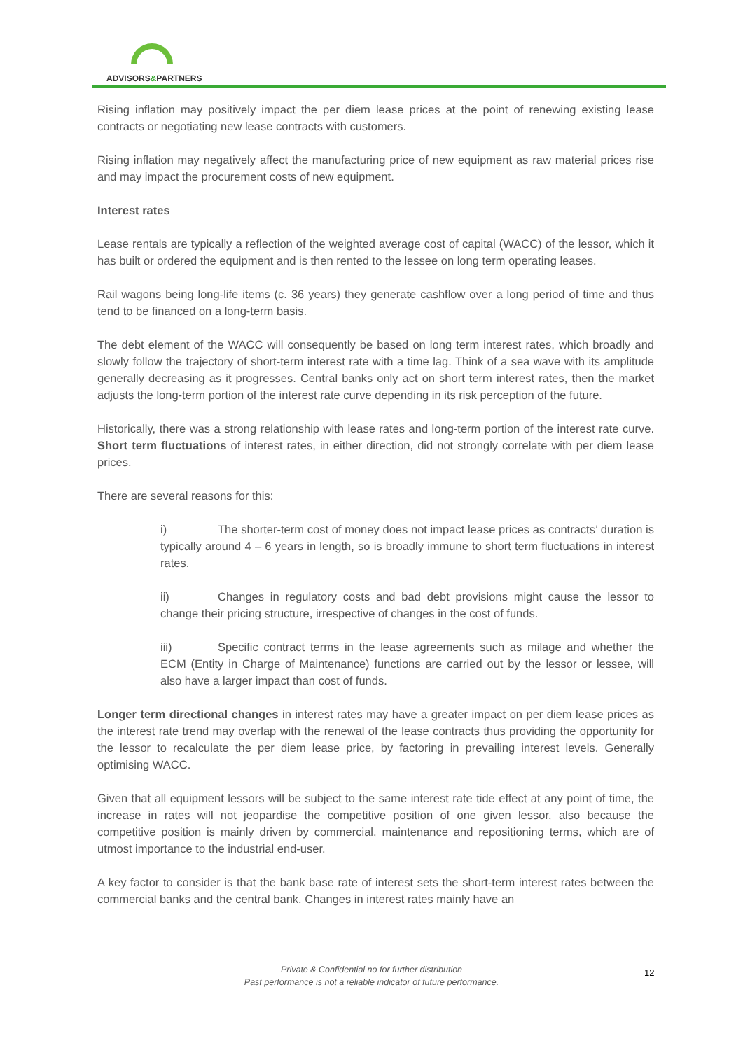ADVISORS&PARTNERS
Rising inflation may positively impact the per diem lease prices at the point of renewing existing lease contracts or negotiating new lease contracts with customers.
Rising inflation may negatively affect the manufacturing price of new equipment as raw material prices rise and may impact the procurement costs of new equipment.
Interest rates
Lease rentals are typically a reflection of the weighted average cost of capital (WACC) of the lessor, which it has built or ordered the equipment and is then rented to the lessee on long term operating leases.
Rail wagons being long-life items (c. 36 years) they generate cashflow over a long period of time and thus tend to be financed on a long-term basis.
The debt element of the WACC will consequently be based on long term interest rates, which broadly and slowly follow the trajectory of short-term interest rate with a time lag. Think of a sea wave with its amplitude generally decreasing as it progresses. Central banks only act on short term interest rates, then the market adjusts the long-term portion of the interest rate curve depending in its risk perception of the future.
Historically, there was a strong relationship with lease rates and long-term portion of the interest rate curve. Short term fluctuations of interest rates, in either direction, did not strongly correlate with per diem lease prices.
There are several reasons for this:
i) The shorter-term cost of money does not impact lease prices as contracts’ duration is typically around 4 – 6 years in length, so is broadly immune to short term fluctuations in interest rates.
ii) Changes in regulatory costs and bad debt provisions might cause the lessor to change their pricing structure, irrespective of changes in the cost of funds.
iii) Specific contract terms in the lease agreements such as milage and whether the ECM (Entity in Charge of Maintenance) functions are carried out by the lessor or lessee, will also have a larger impact than cost of funds.
Longer term directional changes in interest rates may have a greater impact on per diem lease prices as the interest rate trend may overlap with the renewal of the lease contracts thus providing the opportunity for the lessor to recalculate the per diem lease price, by factoring in prevailing interest levels. Generally optimising WACC.
Given that all equipment lessors will be subject to the same interest rate tide effect at any point of time, the increase in rates will not jeopardise the competitive position of one given lessor, also because the competitive position is mainly driven by commercial, maintenance and repositioning terms, which are of utmost importance to the industrial end-user.
A key factor to consider is that the bank base rate of interest sets the short-term interest rates between the commercial banks and the central bank. Changes in interest rates mainly have an
Private & Confidential no for further distribution
Past performance is not a reliable indicator of future performance.
12